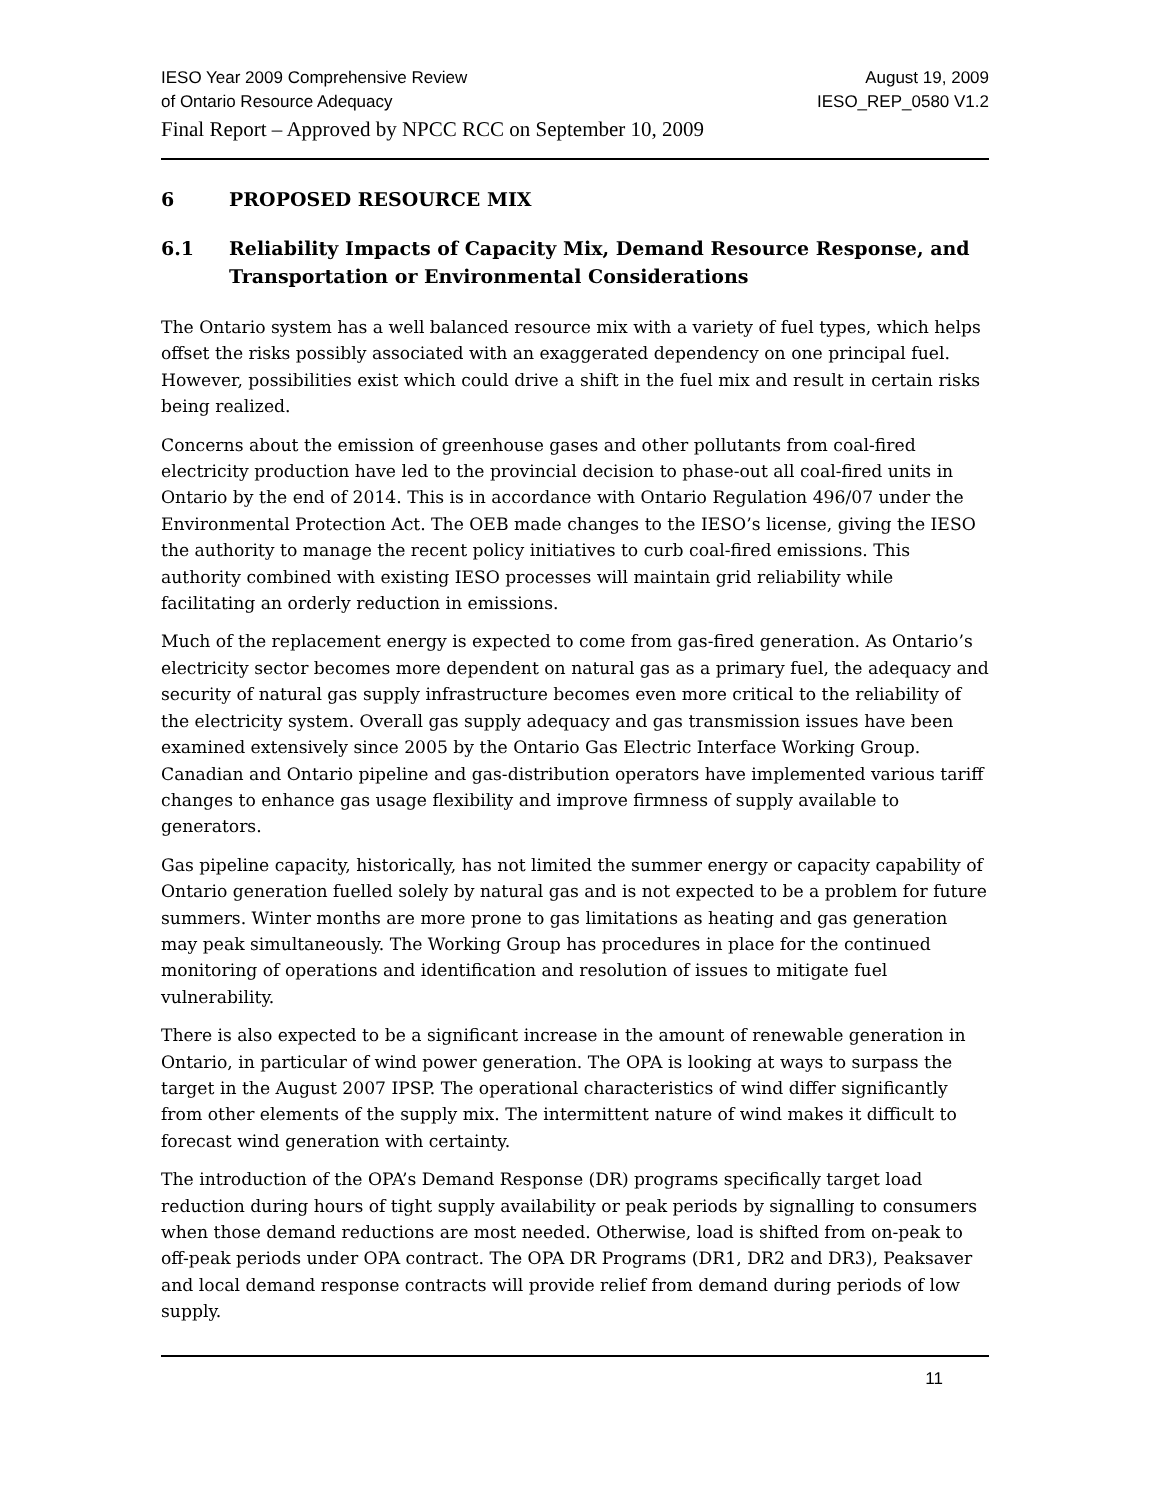IESO Year 2009 Comprehensive Review August 19, 2009
of Ontario Resource Adequacy IESO_REP_0580 V1.2
Final Report – Approved by NPCC RCC on September 10, 2009
6 PROPOSED RESOURCE MIX
6.1 Reliability Impacts of Capacity Mix, Demand Resource Response, and Transportation or Environmental Considerations
The Ontario system has a well balanced resource mix with a variety of fuel types, which helps offset the risks possibly associated with an exaggerated dependency on one principal fuel. However, possibilities exist which could drive a shift in the fuel mix and result in certain risks being realized.
Concerns about the emission of greenhouse gases and other pollutants from coal-fired electricity production have led to the provincial decision to phase-out all coal-fired units in Ontario by the end of 2014. This is in accordance with Ontario Regulation 496/07 under the Environmental Protection Act. The OEB made changes to the IESO’s license, giving the IESO the authority to manage the recent policy initiatives to curb coal-fired emissions. This authority combined with existing IESO processes will maintain grid reliability while facilitating an orderly reduction in emissions.
Much of the replacement energy is expected to come from gas-fired generation. As Ontario’s electricity sector becomes more dependent on natural gas as a primary fuel, the adequacy and security of natural gas supply infrastructure becomes even more critical to the reliability of the electricity system. Overall gas supply adequacy and gas transmission issues have been examined extensively since 2005 by the Ontario Gas Electric Interface Working Group. Canadian and Ontario pipeline and gas-distribution operators have implemented various tariff changes to enhance gas usage flexibility and improve firmness of supply available to generators.
Gas pipeline capacity, historically, has not limited the summer energy or capacity capability of Ontario generation fuelled solely by natural gas and is not expected to be a problem for future summers. Winter months are more prone to gas limitations as heating and gas generation may peak simultaneously. The Working Group has procedures in place for the continued monitoring of operations and identification and resolution of issues to mitigate fuel vulnerability.
There is also expected to be a significant increase in the amount of renewable generation in Ontario, in particular of wind power generation. The OPA is looking at ways to surpass the target in the August 2007 IPSP. The operational characteristics of wind differ significantly from other elements of the supply mix. The intermittent nature of wind makes it difficult to forecast wind generation with certainty.
The introduction of the OPA’s Demand Response (DR) programs specifically target load reduction during hours of tight supply availability or peak periods by signalling to consumers when those demand reductions are most needed. Otherwise, load is shifted from on-peak to off-peak periods under OPA contract. The OPA DR Programs (DR1, DR2 and DR3), Peaksaver and local demand response contracts will provide relief from demand during periods of low supply.
11